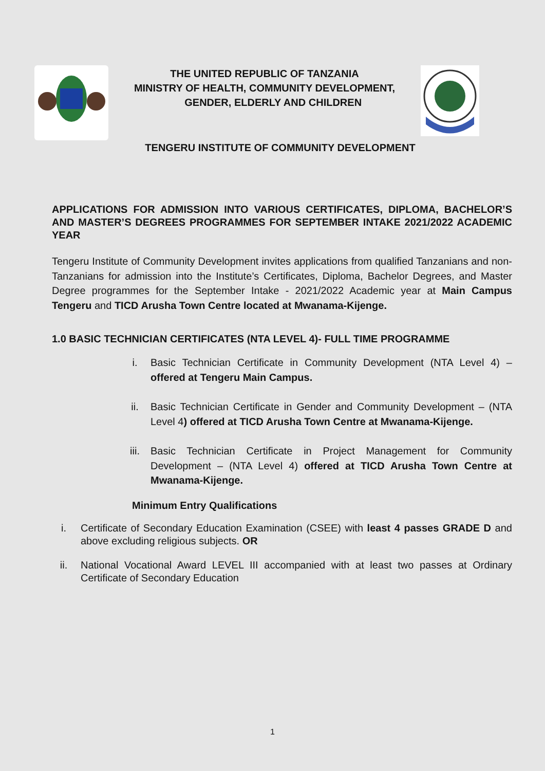THE UNITED REPUBLIC OF TANZANIA
MINISTRY OF HEALTH, COMMUNITY DEVELOPMENT,
GENDER, ELDERLY AND CHILDREN
TENGERU INSTITUTE OF COMMUNITY DEVELOPMENT
APPLICATIONS FOR ADMISSION INTO VARIOUS CERTIFICATES, DIPLOMA, BACHELOR’S AND MASTER’S DEGREES PROGRAMMES FOR SEPTEMBER INTAKE 2021/2022 ACADEMIC YEAR
Tengeru Institute of Community Development invites applications from qualified Tanzanians and non-Tanzanians for admission into the Institute’s Certificates, Diploma, Bachelor Degrees, and Master Degree programmes for the September Intake - 2021/2022 Academic year at Main Campus Tengeru and TICD Arusha Town Centre located at Mwanama-Kijenge.
1.0 BASIC TECHNICIAN CERTIFICATES (NTA LEVEL 4)- FULL TIME PROGRAMME
i. Basic Technician Certificate in Community Development (NTA Level 4) – offered at Tengeru Main Campus.
ii. Basic Technician Certificate in Gender and Community Development – (NTA Level 4) offered at TICD Arusha Town Centre at Mwanama-Kijenge.
iii. Basic Technician Certificate in Project Management for Community Development – (NTA Level 4) offered at TICD Arusha Town Centre at Mwanama-Kijenge.
Minimum Entry Qualifications
i. Certificate of Secondary Education Examination (CSEE) with least 4 passes GRADE D and above excluding religious subjects. OR
ii. National Vocational Award LEVEL III accompanied with at least two passes at Ordinary Certificate of Secondary Education
1